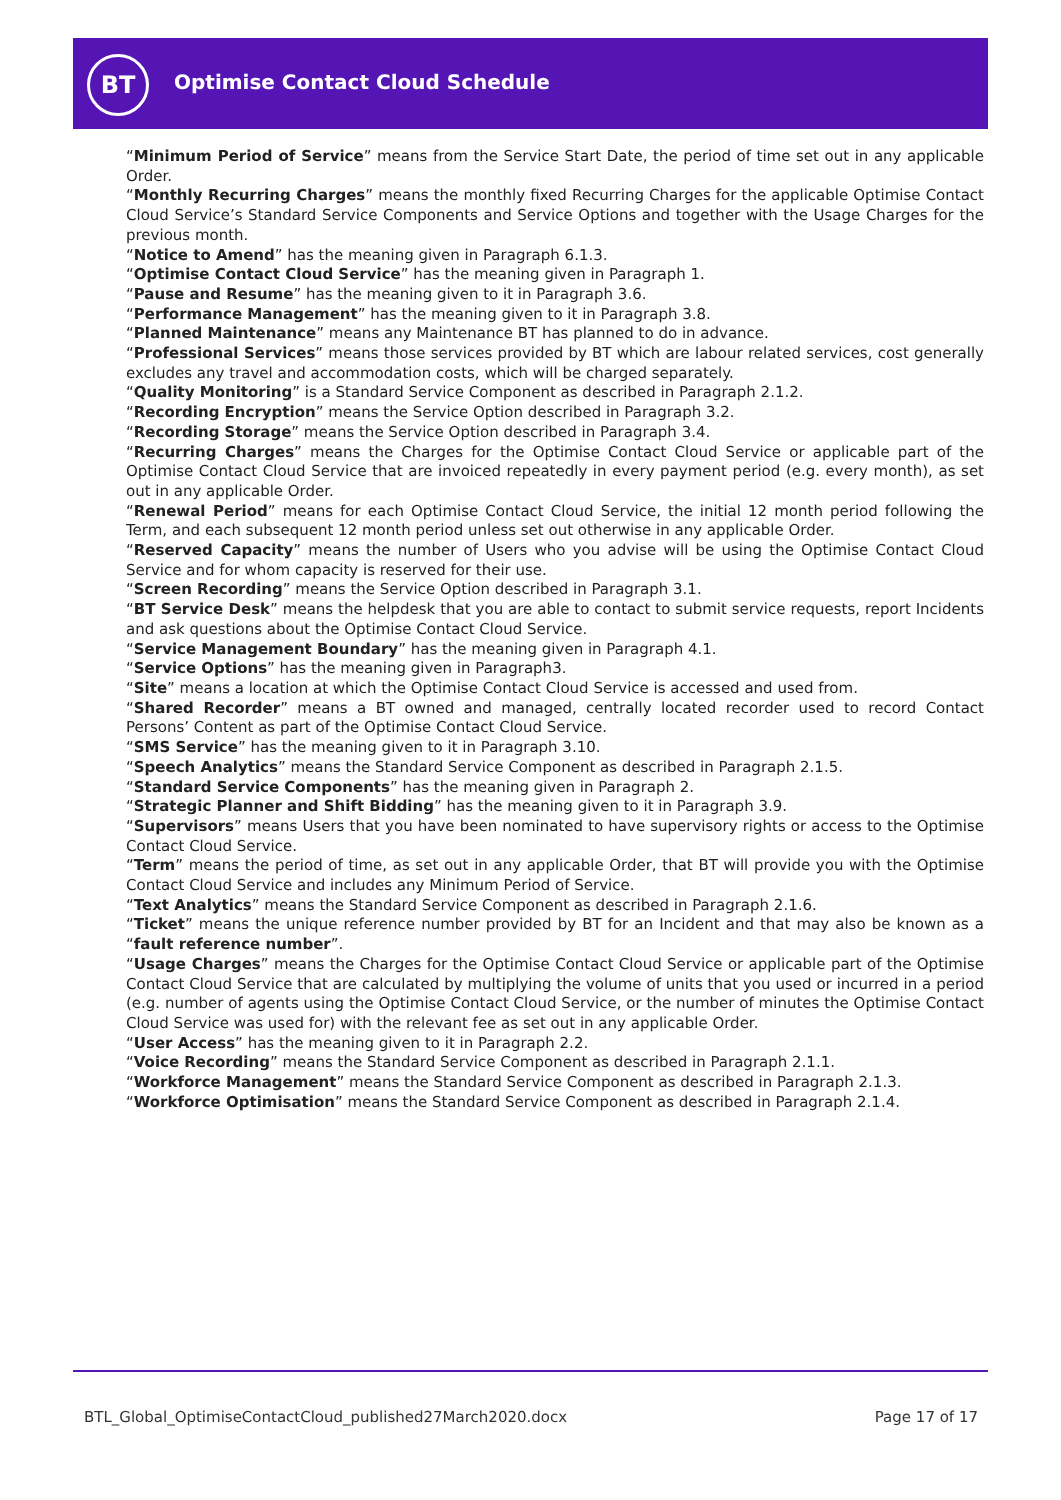BT
Optimise Contact Cloud Schedule
“Minimum Period of Service” means from the Service Start Date, the period of time set out in any applicable Order.
“Monthly Recurring Charges” means the monthly fixed Recurring Charges for the applicable Optimise Contact Cloud Service’s Standard Service Components and Service Options and together with the Usage Charges for the previous month.
“Notice to Amend” has the meaning given in Paragraph 6.1.3.
“Optimise Contact Cloud Service” has the meaning given in Paragraph 1.
“Pause and Resume” has the meaning given to it in Paragraph 3.6.
“Performance Management” has the meaning given to it in Paragraph 3.8.
“Planned Maintenance” means any Maintenance BT has planned to do in advance.
“Professional Services” means those services provided by BT which are labour related services, cost generally excludes any travel and accommodation costs, which will be charged separately.
“Quality Monitoring” is a Standard Service Component as described in Paragraph 2.1.2.
“Recording Encryption” means the Service Option described in Paragraph 3.2.
“Recording Storage” means the Service Option described in Paragraph 3.4.
“Recurring Charges” means the Charges for the Optimise Contact Cloud Service or applicable part of the Optimise Contact Cloud Service that are invoiced repeatedly in every payment period (e.g. every month), as set out in any applicable Order.
“Renewal Period” means for each Optimise Contact Cloud Service, the initial 12 month period following the Term, and each subsequent 12 month period unless set out otherwise in any applicable Order.
“Reserved Capacity” means the number of Users who you advise will be using the Optimise Contact Cloud Service and for whom capacity is reserved for their use.
“Screen Recording” means the Service Option described in Paragraph 3.1.
“BT Service Desk” means the helpdesk that you are able to contact to submit service requests, report Incidents and ask questions about the Optimise Contact Cloud Service.
“Service Management Boundary” has the meaning given in Paragraph 4.1.
“Service Options” has the meaning given in Paragraph3.
“Site” means a location at which the Optimise Contact Cloud Service is accessed and used from.
“Shared Recorder” means a BT owned and managed, centrally located recorder used to record Contact Persons’ Content as part of the Optimise Contact Cloud Service.
“SMS Service” has the meaning given to it in Paragraph 3.10.
“Speech Analytics” means the Standard Service Component as described in Paragraph 2.1.5.
“Standard Service Components” has the meaning given in Paragraph 2.
“Strategic Planner and Shift Bidding” has the meaning given to it in Paragraph 3.9.
“Supervisors” means Users that you have been nominated to have supervisory rights or access to the Optimise Contact Cloud Service.
“Term” means the period of time, as set out in any applicable Order, that BT will provide you with the Optimise Contact Cloud Service and includes any Minimum Period of Service.
“Text Analytics” means the Standard Service Component as described in Paragraph 2.1.6.
“Ticket” means the unique reference number provided by BT for an Incident and that may also be known as a “fault reference number”.
“Usage Charges” means the Charges for the Optimise Contact Cloud Service or applicable part of the Optimise Contact Cloud Service that are calculated by multiplying the volume of units that you used or incurred in a period (e.g. number of agents using the Optimise Contact Cloud Service, or the number of minutes the Optimise Contact Cloud Service was used for) with the relevant fee as set out in any applicable Order.
“User Access” has the meaning given to it in Paragraph 2.2.
“Voice Recording” means the Standard Service Component as described in Paragraph 2.1.1.
“Workforce Management” means the Standard Service Component as described in Paragraph 2.1.3.
“Workforce Optimisation” means the Standard Service Component as described in Paragraph 2.1.4.
BTL_Global_OptimiseContactCloud_published27March2020.docx Page 17 of 17